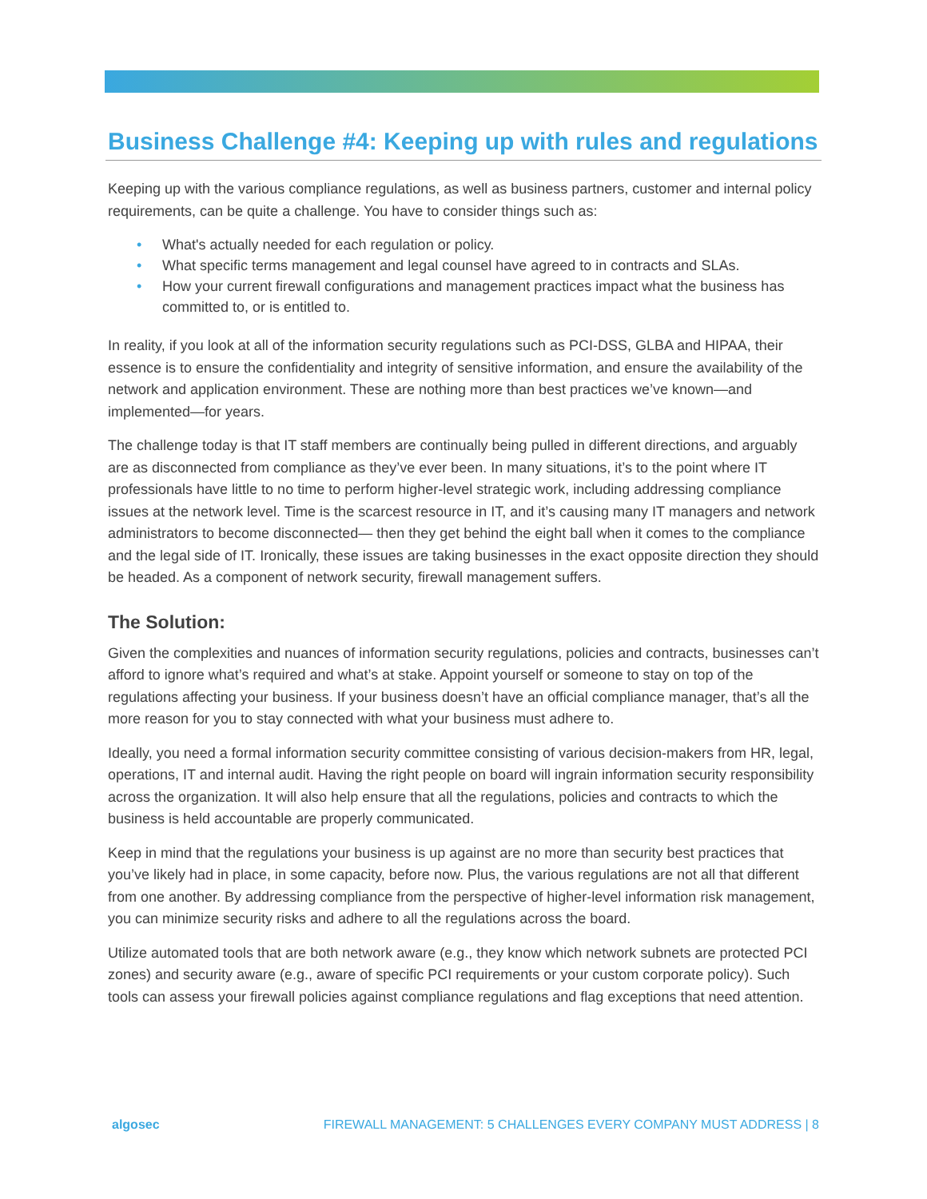Business Challenge #4: Keeping up with rules and regulations
Keeping up with the various compliance regulations, as well as business partners, customer and internal policy requirements, can be quite a challenge. You have to consider things such as:
• What's actually needed for each regulation or policy.
• What specific terms management and legal counsel have agreed to in contracts and SLAs.
• How your current firewall configurations and management practices impact what the business has committed to, or is entitled to.
In reality, if you look at all of the information security regulations such as PCI-DSS, GLBA and HIPAA, their essence is to ensure the confidentiality and integrity of sensitive information, and ensure the availability of the network and application environment. These are nothing more than best practices we’ve known—and implemented—for years.
The challenge today is that IT staff members are continually being pulled in different directions, and arguably are as disconnected from compliance as they’ve ever been. In many situations, it’s to the point where IT professionals have little to no time to perform higher-level strategic work, including addressing compliance issues at the network level. Time is the scarcest resource in IT, and it’s causing many IT managers and network administrators to become disconnected— then they get behind the eight ball when it comes to the compliance and the legal side of IT. Ironically, these issues are taking businesses in the exact opposite direction they should be headed. As a component of network security, firewall management suffers.
The Solution:
Given the complexities and nuances of information security regulations, policies and contracts, businesses can’t afford to ignore what’s required and what’s at stake. Appoint yourself or someone to stay on top of the regulations affecting your business. If your business doesn’t have an official compliance manager, that’s all the more reason for you to stay connected with what your business must adhere to.
Ideally, you need a formal information security committee consisting of various decision-makers from HR, legal, operations, IT and internal audit. Having the right people on board will ingrain information security responsibility across the organization. It will also help ensure that all the regulations, policies and contracts to which the business is held accountable are properly communicated.
Keep in mind that the regulations your business is up against are no more than security best practices that you’ve likely had in place, in some capacity, before now. Plus, the various regulations are not all that different from one another. By addressing compliance from the perspective of higher-level information risk management, you can minimize security risks and adhere to all the regulations across the board.
Utilize automated tools that are both network aware (e.g., they know which network subnets are protected PCI zones) and security aware (e.g., aware of specific PCI requirements or your custom corporate policy). Such tools can assess your firewall policies against compliance regulations and flag exceptions that need attention.
algosec FIREWALL MANAGEMENT: 5 CHALLENGES EVERY COMPANY MUST ADDRESS | 8